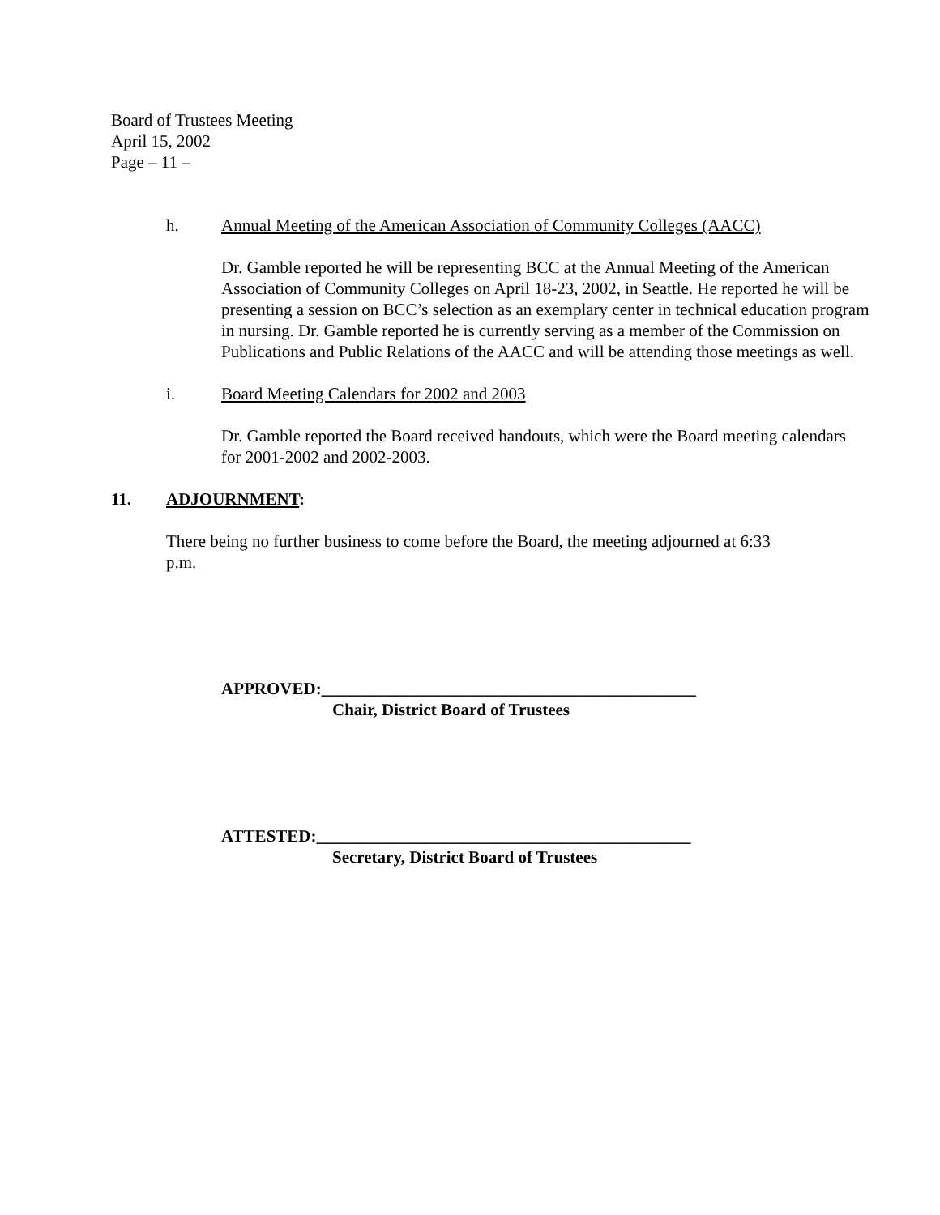Board of Trustees Meeting
April 15, 2002
Page – 11 –
h. Annual Meeting of the American Association of Community Colleges (AACC)
Dr. Gamble reported he will be representing BCC at the Annual Meeting of the American Association of Community Colleges on April 18-23, 2002, in Seattle. He reported he will be presenting a session on BCC’s selection as an exemplary center in technical education program in nursing. Dr. Gamble reported he is currently serving as a member of the Commission on Publications and Public Relations of the AACC and will be attending those meetings as well.
i. Board Meeting Calendars for 2002 and 2003
Dr. Gamble reported the Board received handouts, which were the Board meeting calendars for 2001-2002 and 2002-2003.
11. ADJOURNMENT:
There being no further business to come before the Board, the meeting adjourned at 6:33 p.m.
APPROVED:____________________________________________
Chair, District Board of Trustees
ATTESTED:____________________________________________
Secretary, District Board of Trustees